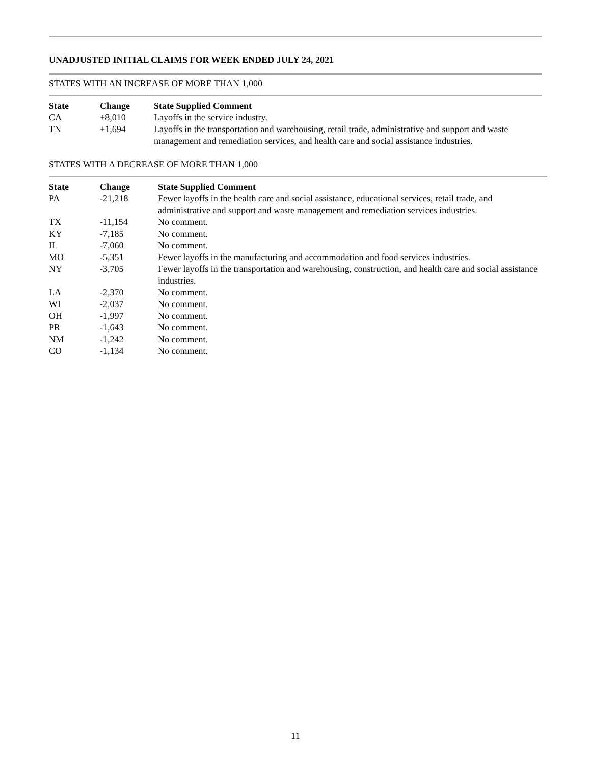UNADJUSTED INITIAL CLAIMS FOR WEEK ENDED JULY 24, 2021
STATES WITH AN INCREASE OF MORE THAN 1,000
| State | Change | State Supplied Comment |
| --- | --- | --- |
| CA | +8,010 | Layoffs in the service industry. |
| TN | +1,694 | Layoffs in the transportation and warehousing, retail trade, administrative and support and waste management and remediation services, and health care and social assistance industries. |
STATES WITH A DECREASE OF MORE THAN 1,000
| State | Change | State Supplied Comment |
| --- | --- | --- |
| PA | -21,218 | Fewer layoffs in the health care and social assistance, educational services, retail trade, and administrative and support and waste management and remediation services industries. |
| TX | -11,154 | No comment. |
| KY | -7,185 | No comment. |
| IL | -7,060 | No comment. |
| MO | -5,351 | Fewer layoffs in the manufacturing and accommodation and food services industries. |
| NY | -3,705 | Fewer layoffs in the transportation and warehousing, construction, and health care and social assistance industries. |
| LA | -2,370 | No comment. |
| WI | -2,037 | No comment. |
| OH | -1,997 | No comment. |
| PR | -1,643 | No comment. |
| NM | -1,242 | No comment. |
| CO | -1,134 | No comment. |
11